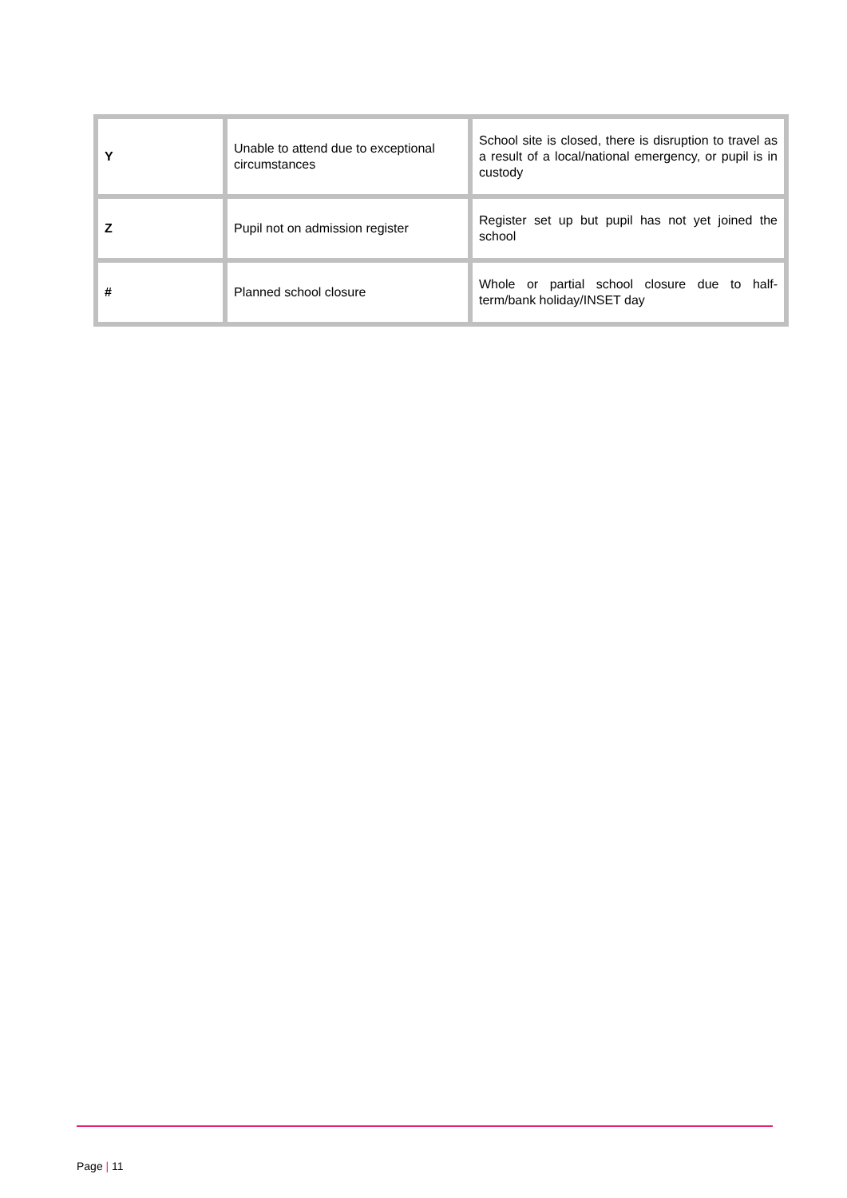| Y | Unable to attend due to exceptional circumstances | School site is closed, there is disruption to travel as a result of a local/national emergency, or pupil is in custody |
| Z | Pupil not on admission register | Register set up but pupil has not yet joined the school |
| # | Planned school closure | Whole or partial school closure due to half-term/bank holiday/INSET day |
Page | 11